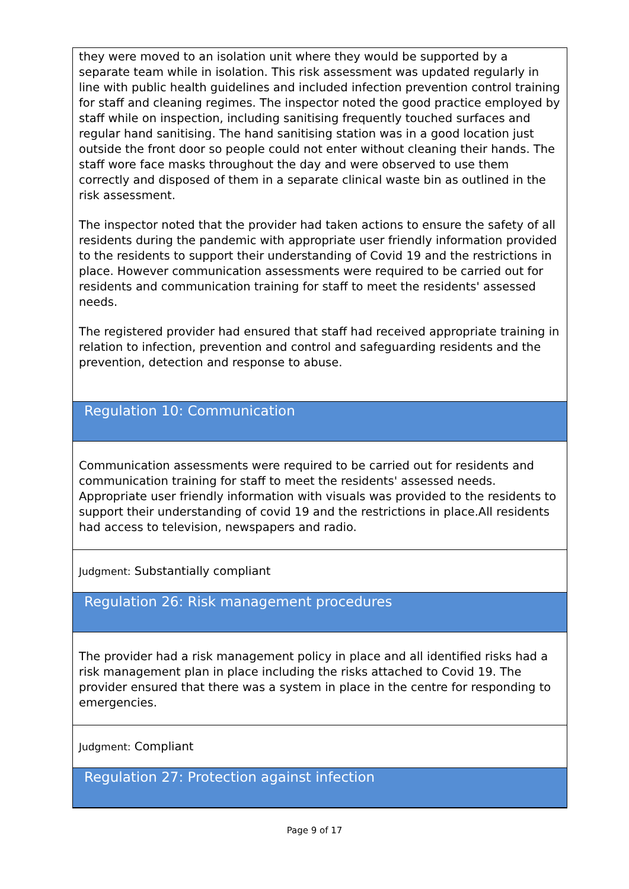they were moved to an isolation unit where they would be supported by a separate team while in isolation. This risk assessment was updated regularly in line with public health guidelines and included infection prevention control training for staff and cleaning regimes. The inspector noted the good practice employed by staff while on inspection, including sanitising frequently touched surfaces and regular hand sanitising. The hand sanitising station was in a good location just outside the front door so people could not enter without cleaning their hands. The staff wore face masks throughout the day and were observed to use them correctly and disposed of them in a separate clinical waste bin as outlined in the risk assessment.
The inspector noted that the provider had taken actions to ensure the safety of all residents during the pandemic with appropriate user friendly information provided to the residents to support their understanding of Covid 19 and the restrictions in place. However communication assessments were required to be carried out for residents and communication training for staff to meet the residents' assessed needs.
The registered provider had ensured that staff had received appropriate training in relation to infection, prevention and control and safeguarding residents and the prevention, detection and response to abuse.
Regulation 10: Communication
Communication assessments were required to be carried out for residents and communication training for staff to meet the residents' assessed needs. Appropriate user friendly information with visuals was provided to the residents to support their understanding of covid 19 and the restrictions in place.All residents had access to television, newspapers and radio.
Judgment: Substantially compliant
Regulation 26: Risk management procedures
The provider had a risk management policy in place and all identified risks had a risk management plan in place including the risks attached to Covid 19. The provider ensured that there was a system in place in the centre for responding to emergencies.
Judgment: Compliant
Regulation 27: Protection against infection
Page 9 of 17